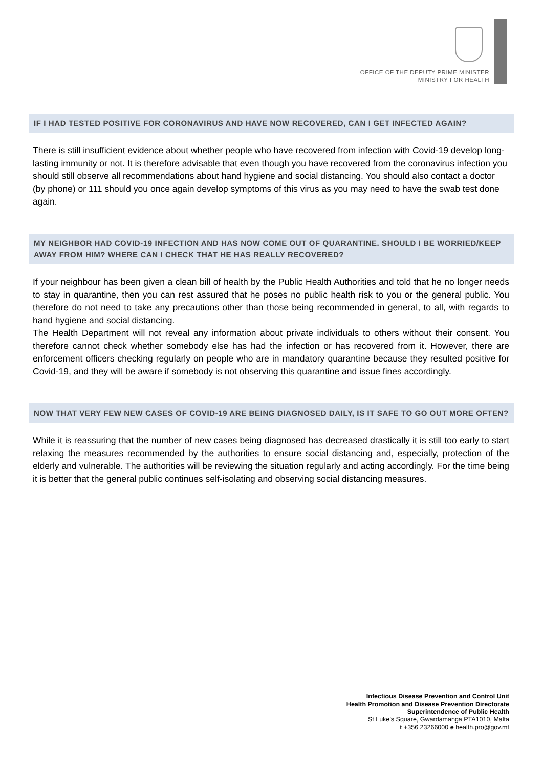OFFICE OF THE DEPUTY PRIME MINISTER
MINISTRY FOR HEALTH
IF I HAD TESTED POSITIVE FOR CORONAVIRUS AND HAVE NOW RECOVERED, CAN I GET INFECTED AGAIN?
There is still insufficient evidence about whether people who have recovered from infection with Covid-19 develop long-lasting immunity or not. It is therefore advisable that even though you have recovered from the coronavirus infection you should still observe all recommendations about hand hygiene and social distancing. You should also contact a doctor (by phone) or 111 should you once again develop symptoms of this virus as you may need to have the swab test done again.
MY NEIGHBOR HAD COVID-19 INFECTION AND HAS NOW COME OUT OF QUARANTINE. SHOULD I BE WORRIED/KEEP AWAY FROM HIM? WHERE CAN I CHECK THAT HE HAS REALLY RECOVERED?
If your neighbour has been given a clean bill of health by the Public Health Authorities and told that he no longer needs to stay in quarantine, then you can rest assured that he poses no public health risk to you or the general public. You therefore do not need to take any precautions other than those being recommended in general, to all, with regards to hand hygiene and social distancing.
The Health Department will not reveal any information about private individuals to others without their consent. You therefore cannot check whether somebody else has had the infection or has recovered from it. However, there are enforcement officers checking regularly on people who are in mandatory quarantine because they resulted positive for Covid-19, and they will be aware if somebody is not observing this quarantine and issue fines accordingly.
NOW THAT VERY FEW NEW CASES OF COVID-19 ARE BEING DIAGNOSED DAILY, IS IT SAFE TO GO OUT MORE OFTEN?
While it is reassuring that the number of new cases being diagnosed has decreased drastically it is still too early to start relaxing the measures recommended by the authorities to ensure social distancing and, especially, protection of the elderly and vulnerable. The authorities will be reviewing the situation regularly and acting accordingly. For the time being it is better that the general public continues self-isolating and observing social distancing measures.
Infectious Disease Prevention and Control Unit
Health Promotion and Disease Prevention Directorate
Superintendence of Public Health
St Luke’s Square, Gwardamanga PTA1010, Malta
t +356 23266000 e health.pro@gov.mt